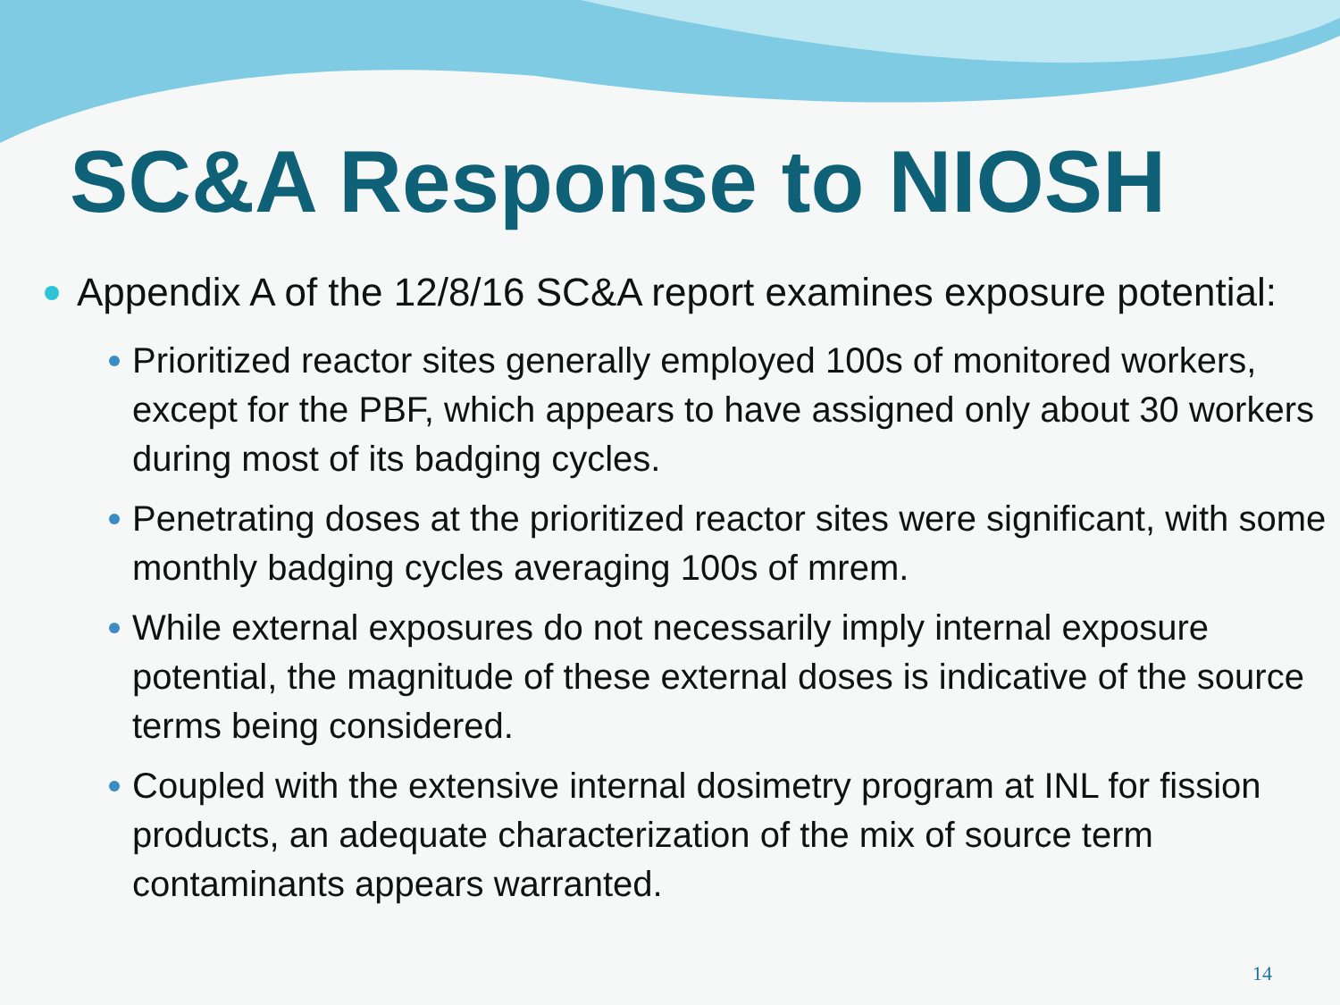SC&A Response to NIOSH
Appendix A of the 12/8/16 SC&A report examines exposure potential:
Prioritized reactor sites generally employed 100s of monitored workers, except for the PBF, which appears to have assigned only about 30 workers during most of its badging cycles.
Penetrating doses at the prioritized reactor sites were significant, with some monthly badging cycles averaging 100s of mrem.
While external exposures do not necessarily imply internal exposure potential, the magnitude of these external doses is indicative of the source terms being considered.
Coupled with the extensive internal dosimetry program at INL for fission products, an adequate characterization of the mix of source term contaminants appears warranted.
14